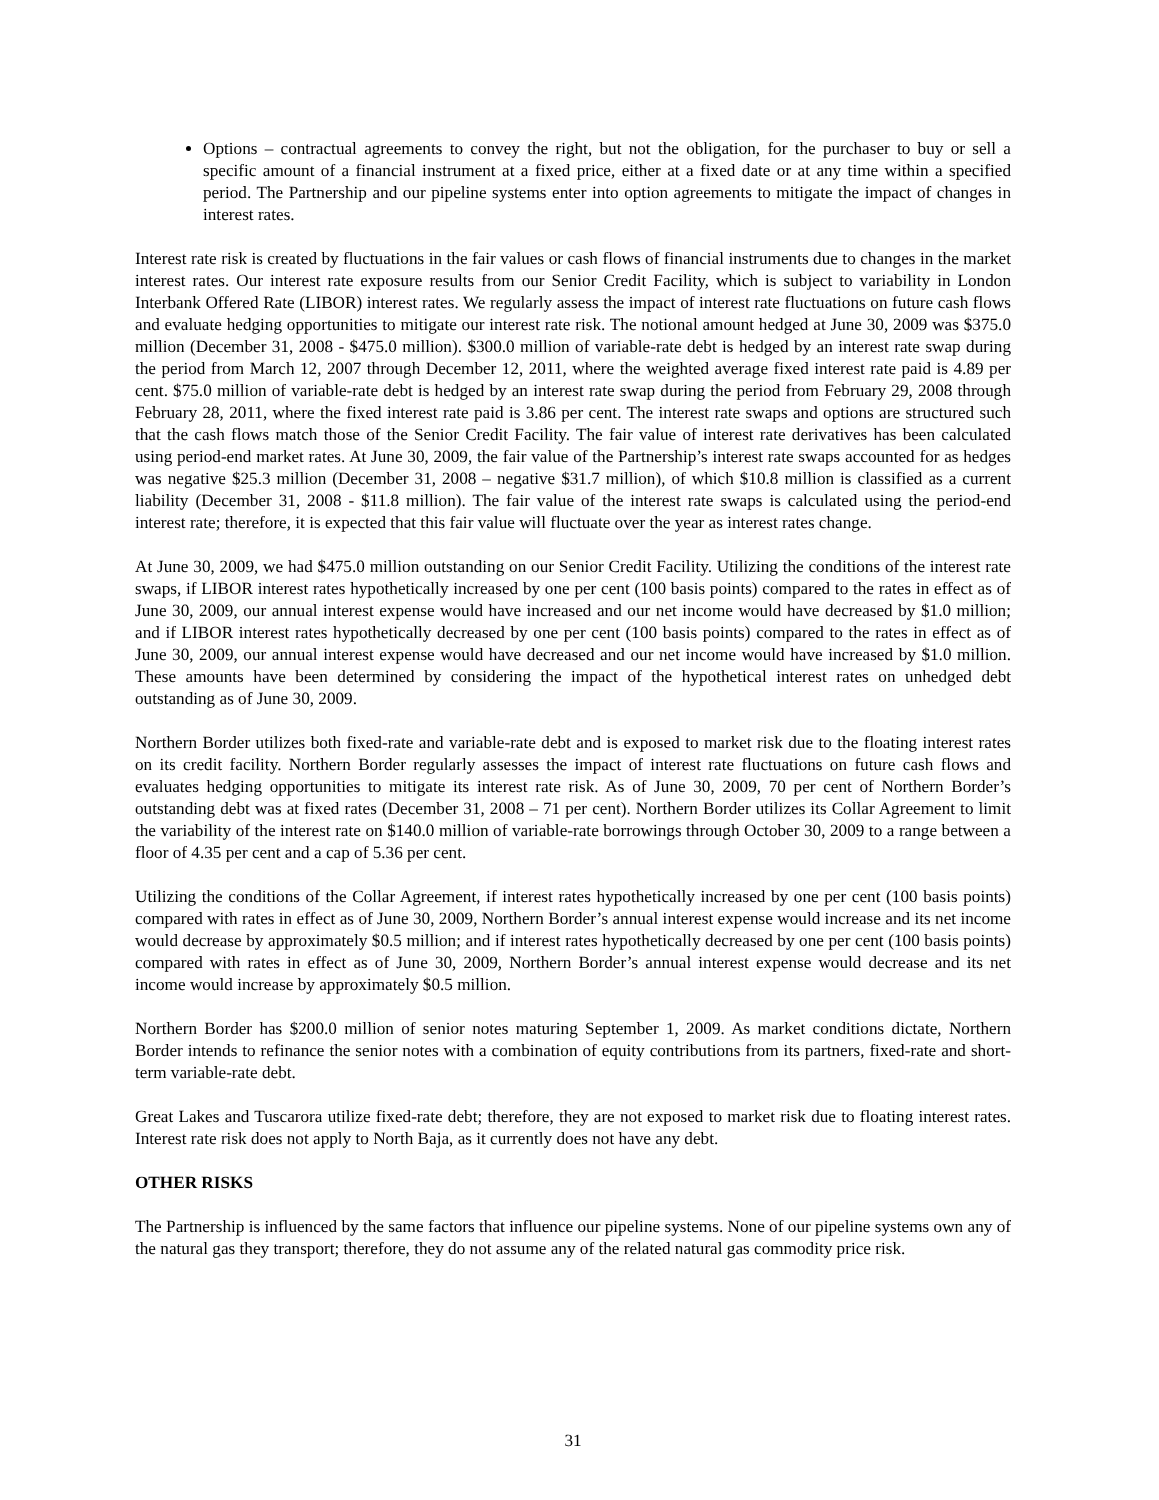Options – contractual agreements to convey the right, but not the obligation, for the purchaser to buy or sell a specific amount of a financial instrument at a fixed price, either at a fixed date or at any time within a specified period. The Partnership and our pipeline systems enter into option agreements to mitigate the impact of changes in interest rates.
Interest rate risk is created by fluctuations in the fair values or cash flows of financial instruments due to changes in the market interest rates. Our interest rate exposure results from our Senior Credit Facility, which is subject to variability in London Interbank Offered Rate (LIBOR) interest rates. We regularly assess the impact of interest rate fluctuations on future cash flows and evaluate hedging opportunities to mitigate our interest rate risk. The notional amount hedged at June 30, 2009 was $375.0 million (December 31, 2008 - $475.0 million). $300.0 million of variable-rate debt is hedged by an interest rate swap during the period from March 12, 2007 through December 12, 2011, where the weighted average fixed interest rate paid is 4.89 per cent. $75.0 million of variable-rate debt is hedged by an interest rate swap during the period from February 29, 2008 through February 28, 2011, where the fixed interest rate paid is 3.86 per cent. The interest rate swaps and options are structured such that the cash flows match those of the Senior Credit Facility. The fair value of interest rate derivatives has been calculated using period-end market rates. At June 30, 2009, the fair value of the Partnership’s interest rate swaps accounted for as hedges was negative $25.3 million (December 31, 2008 – negative $31.7 million), of which $10.8 million is classified as a current liability (December 31, 2008 - $11.8 million). The fair value of the interest rate swaps is calculated using the period-end interest rate; therefore, it is expected that this fair value will fluctuate over the year as interest rates change.
At June 30, 2009, we had $475.0 million outstanding on our Senior Credit Facility. Utilizing the conditions of the interest rate swaps, if LIBOR interest rates hypothetically increased by one per cent (100 basis points) compared to the rates in effect as of June 30, 2009, our annual interest expense would have increased and our net income would have decreased by $1.0 million; and if LIBOR interest rates hypothetically decreased by one per cent (100 basis points) compared to the rates in effect as of June 30, 2009, our annual interest expense would have decreased and our net income would have increased by $1.0 million. These amounts have been determined by considering the impact of the hypothetical interest rates on unhedged debt outstanding as of June 30, 2009.
Northern Border utilizes both fixed-rate and variable-rate debt and is exposed to market risk due to the floating interest rates on its credit facility. Northern Border regularly assesses the impact of interest rate fluctuations on future cash flows and evaluates hedging opportunities to mitigate its interest rate risk. As of June 30, 2009, 70 per cent of Northern Border’s outstanding debt was at fixed rates (December 31, 2008 – 71 per cent). Northern Border utilizes its Collar Agreement to limit the variability of the interest rate on $140.0 million of variable-rate borrowings through October 30, 2009 to a range between a floor of 4.35 per cent and a cap of 5.36 per cent.
Utilizing the conditions of the Collar Agreement, if interest rates hypothetically increased by one per cent (100 basis points) compared with rates in effect as of June 30, 2009, Northern Border’s annual interest expense would increase and its net income would decrease by approximately $0.5 million; and if interest rates hypothetically decreased by one per cent (100 basis points) compared with rates in effect as of June 30, 2009, Northern Border’s annual interest expense would decrease and its net income would increase by approximately $0.5 million.
Northern Border has $200.0 million of senior notes maturing September 1, 2009. As market conditions dictate, Northern Border intends to refinance the senior notes with a combination of equity contributions from its partners, fixed-rate and short-term variable-rate debt.
Great Lakes and Tuscarora utilize fixed-rate debt; therefore, they are not exposed to market risk due to floating interest rates. Interest rate risk does not apply to North Baja, as it currently does not have any debt.
OTHER RISKS
The Partnership is influenced by the same factors that influence our pipeline systems. None of our pipeline systems own any of the natural gas they transport; therefore, they do not assume any of the related natural gas commodity price risk.
31